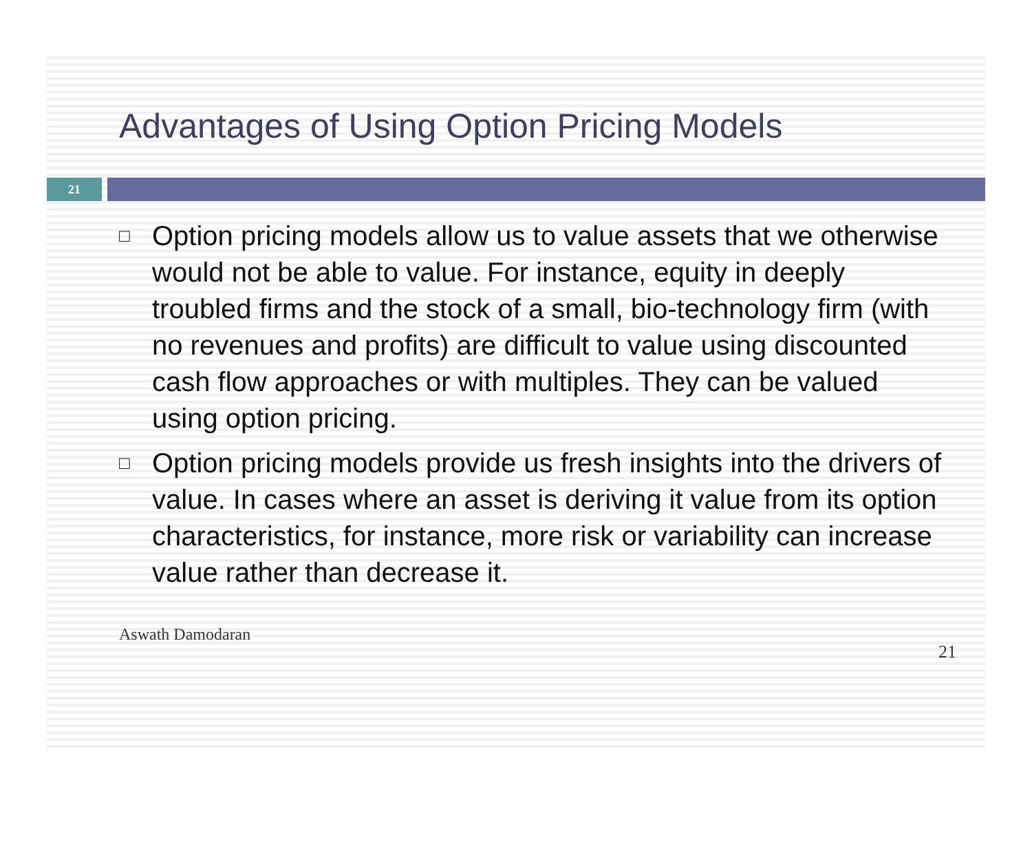Advantages of Using Option Pricing Models
21
□ Option pricing models allow us to value assets that we otherwise would not be able to value. For instance, equity in deeply troubled firms and the stock of a small, bio-technology firm (with no revenues and profits) are difficult to value using discounted cash flow approaches or with multiples. They can be valued using option pricing.
□ Option pricing models provide us fresh insights into the drivers of value. In cases where an asset is deriving it value from its option characteristics, for instance, more risk or variability can increase value rather than decrease it.
Aswath Damodaran 21